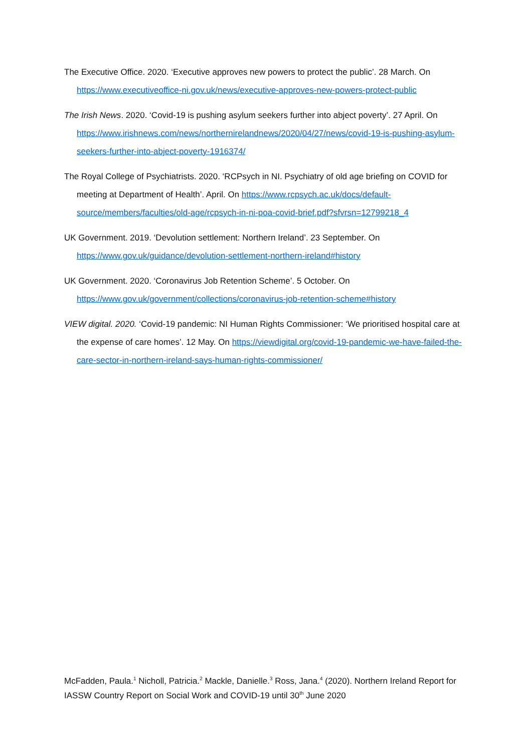The Executive Office. 2020. ‘Executive approves new powers to protect the public’. 28 March. On https://www.executiveoffice-ni.gov.uk/news/executive-approves-new-powers-protect-public
The Irish News. 2020. ‘Covid-19 is pushing asylum seekers further into abject poverty’. 27 April. On https://www.irishnews.com/news/northernirelandnews/2020/04/27/news/covid-19-is-pushing-asylum-seekers-further-into-abject-poverty-1916374/
The Royal College of Psychiatrists. 2020. ‘RCPsych in NI. Psychiatry of old age briefing on COVID for meeting at Department of Health’. April. On https://www.rcpsych.ac.uk/docs/default-source/members/faculties/old-age/rcpsych-in-ni-poa-covid-brief.pdf?sfvrsn=12799218_4
UK Government. 2019. ‘Devolution settlement: Northern Ireland’. 23 September. On https://www.gov.uk/guidance/devolution-settlement-northern-ireland#history
UK Government. 2020. ‘Coronavirus Job Retention Scheme’. 5 October. On https://www.gov.uk/government/collections/coronavirus-job-retention-scheme#history
VIEW digital. 2020. ‘Covid-19 pandemic: NI Human Rights Commissioner: ‘We prioritised hospital care at the expense of care homes’. 12 May. On https://viewdigital.org/covid-19-pandemic-we-have-failed-the-care-sector-in-northern-ireland-says-human-rights-commissioner/
McFadden, Paula.<sup>1</sup> Nicholl, Patricia.<sup>2</sup> Mackle, Danielle.<sup>3</sup> Ross, Jana.<sup>4</sup> (2020). Northern Ireland Report for IASSW Country Report on Social Work and COVID-19 until 30<sup>th</sup> June 2020